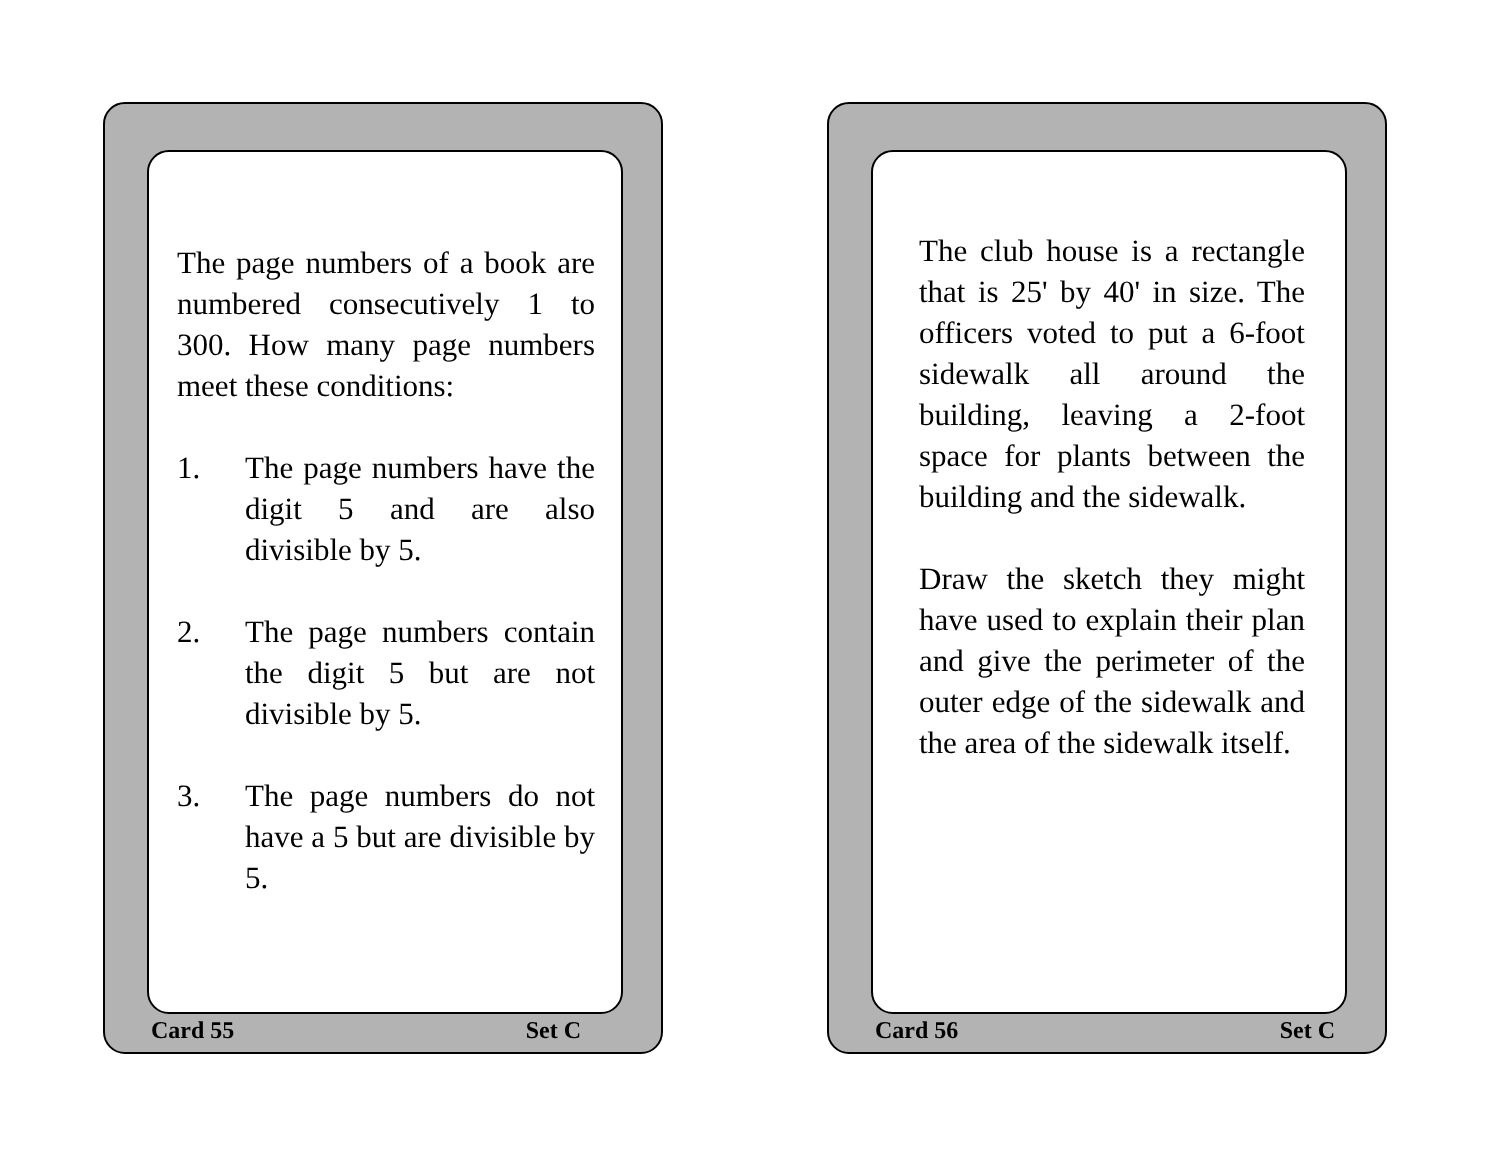The page numbers of a book are numbered consecutively 1 to 300. How many page numbers meet these conditions:
1. The page numbers have the digit 5 and are also divisible by 5.
2. The page numbers contain the digit 5 but are not divisible by 5.
3. The page numbers do not have a 5 but are divisible by 5.
Card 55 Set C
The club house is a rectangle that is 25' by 40' in size. The officers voted to put a 6-foot sidewalk all around the building, leaving a 2-foot space for plants between the building and the sidewalk.
Draw the sketch they might have used to explain their plan and give the perimeter of the outer edge of the sidewalk and the area of the sidewalk itself.
Card 56 Set C